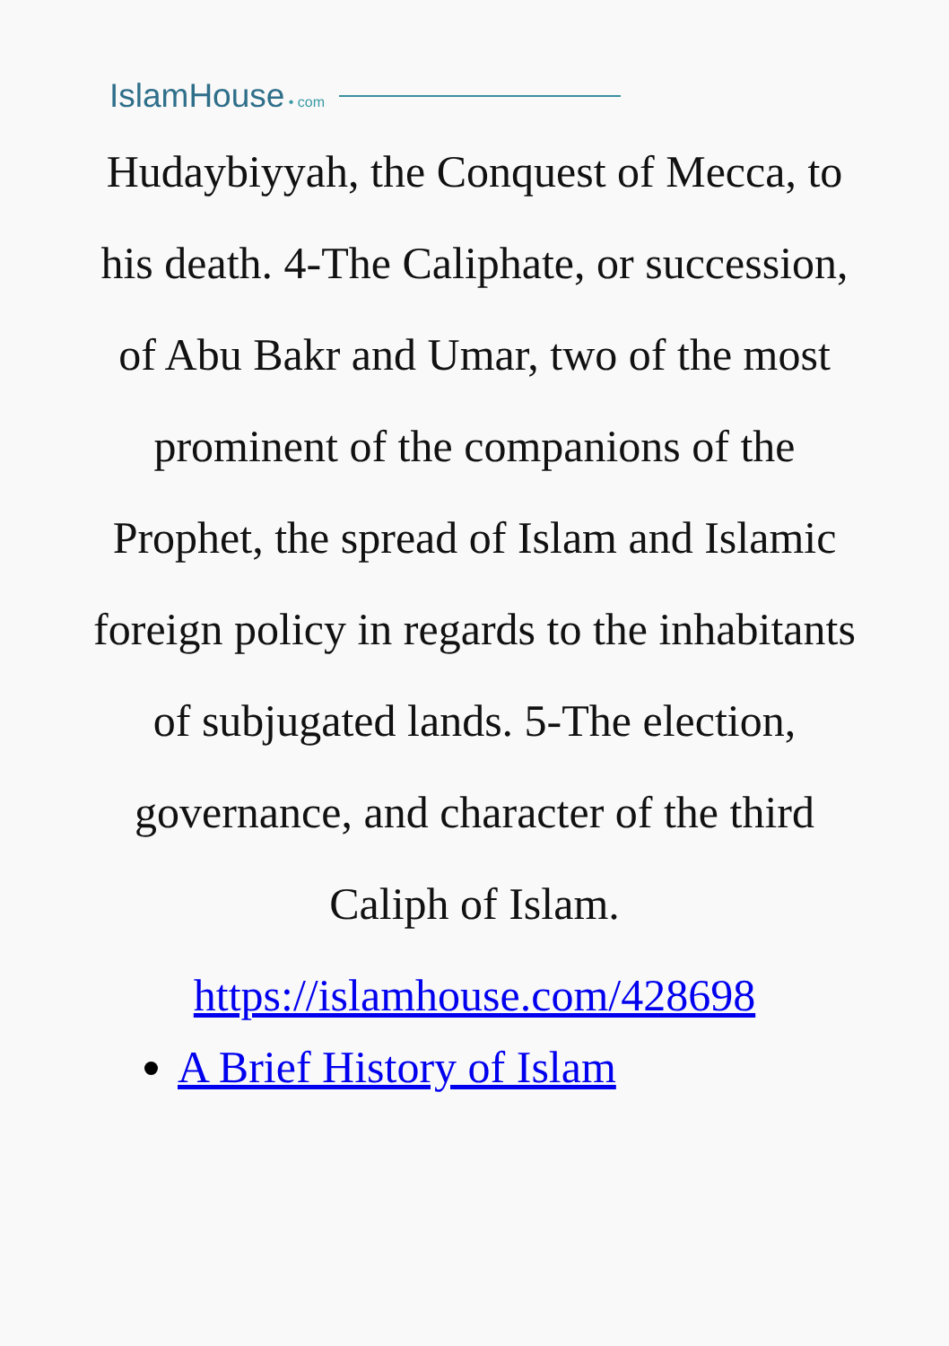IslamHouse • com
Hudaybiyyah, the Conquest of Mecca, to his death. 4-The Caliphate, or succession, of Abu Bakr and Umar, two of the most prominent of the companions of the Prophet, the spread of Islam and Islamic foreign policy in regards to the inhabitants of subjugated lands. 5-The election, governance, and character of the third Caliph of Islam.
https://islamhouse.com/428698
A Brief History of Islam